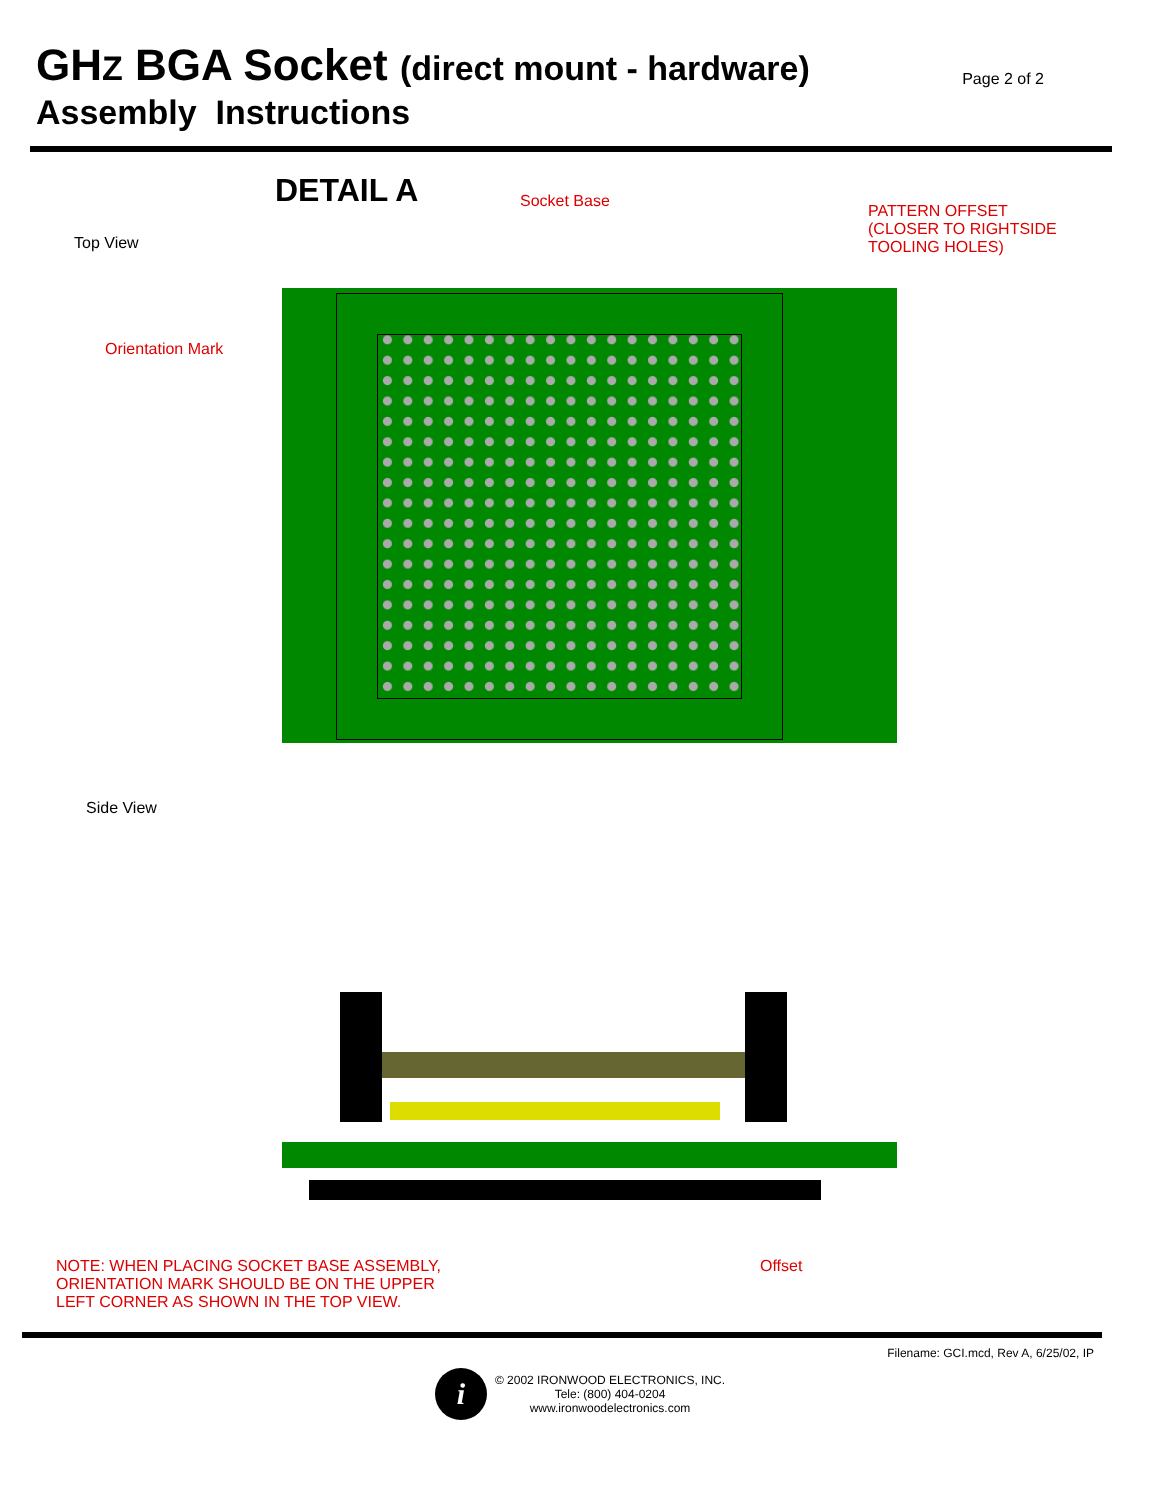GHZ BGA Socket (direct mount - hardware)
Assembly Instructions
Page 2 of 2
DETAIL A Socket Base
PATTERN OFFSET
(CLOSER TO RIGHTSIDE
TOOLING HOLES)
Top View
Orientation Mark
Side View
NOTE: WHEN PLACING SOCKET BASE ASSEMBLY,
ORIENTATION MARK SHOULD BE ON THE UPPER
LEFT CORNER AS SHOWN IN THE TOP VIEW.
Offset
Filename: GCI.mcd, Rev A, 6/25/02, IP
i
© 2002 IRONWOOD ELECTRONICS, INC.
Tele: (800) 404-0204
www.ironwoodelectronics.com